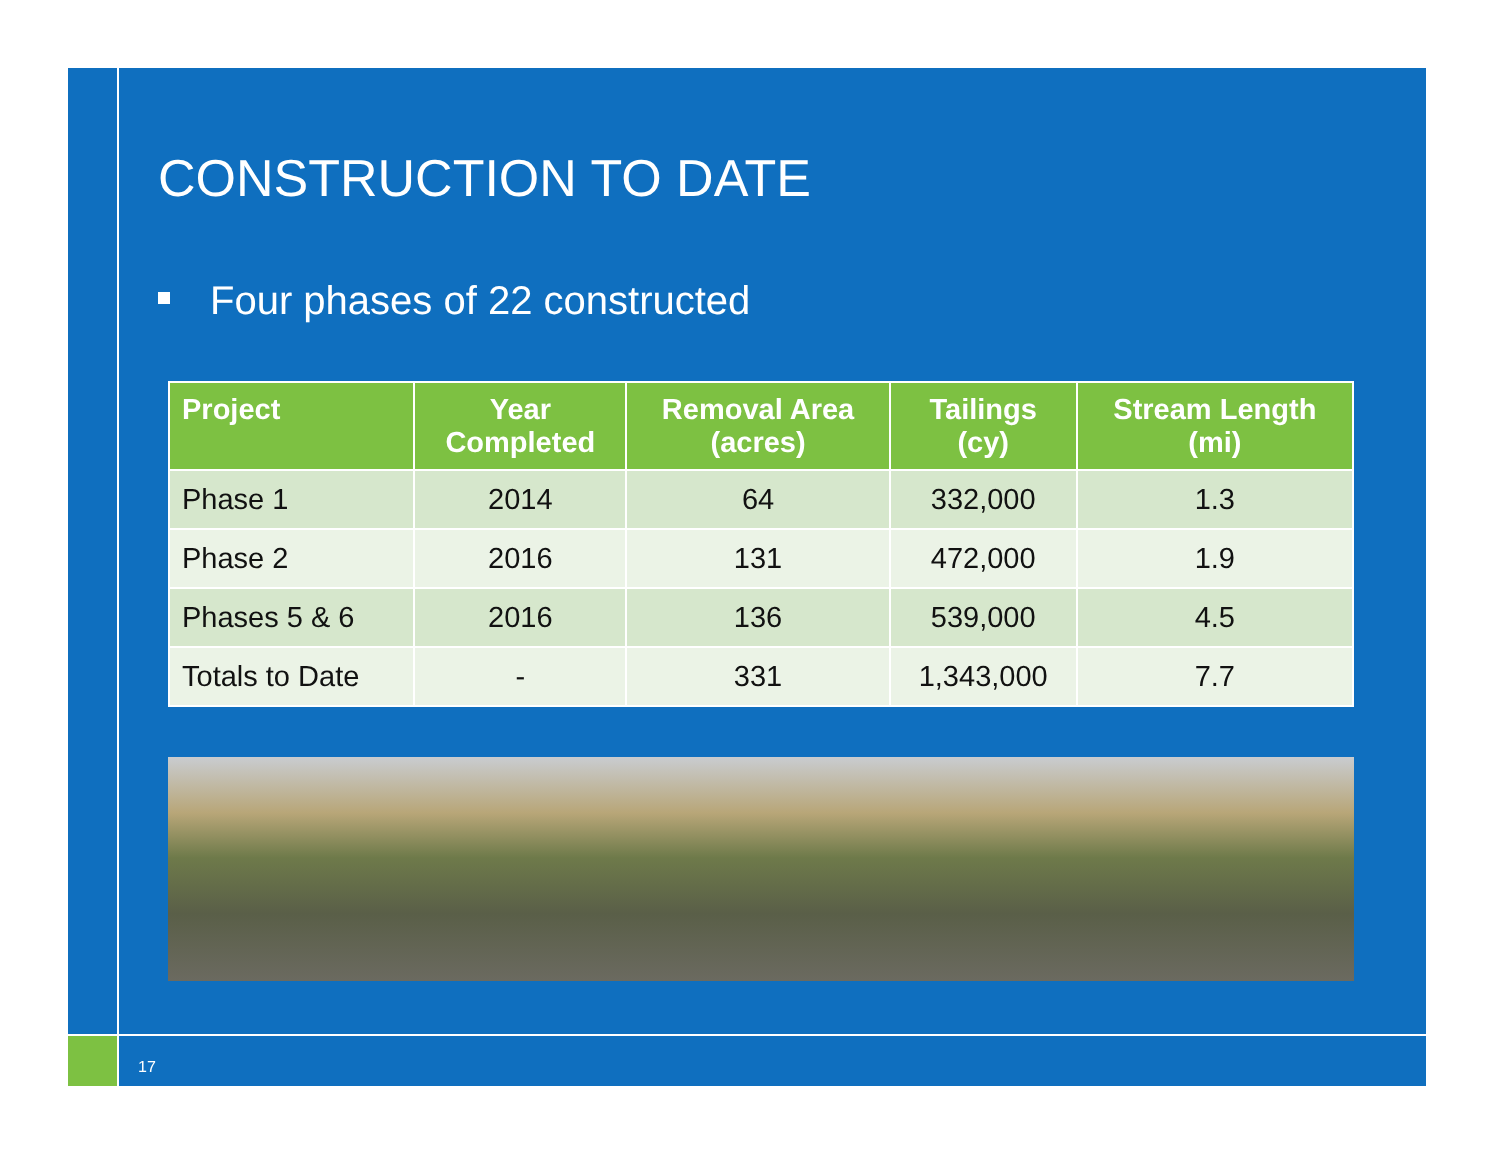CONSTRUCTION TO DATE
Four phases of 22 constructed
| Project | Year Completed | Removal Area (acres) | Tailings (cy) | Stream Length (mi) |
| --- | --- | --- | --- | --- |
| Phase 1 | 2014 | 64 | 332,000 | 1.3 |
| Phase 2 | 2016 | 131 | 472,000 | 1.9 |
| Phases 5 & 6 | 2016 | 136 | 539,000 | 4.5 |
| Totals to Date | - | 331 | 1,343,000 | 7.7 |
17